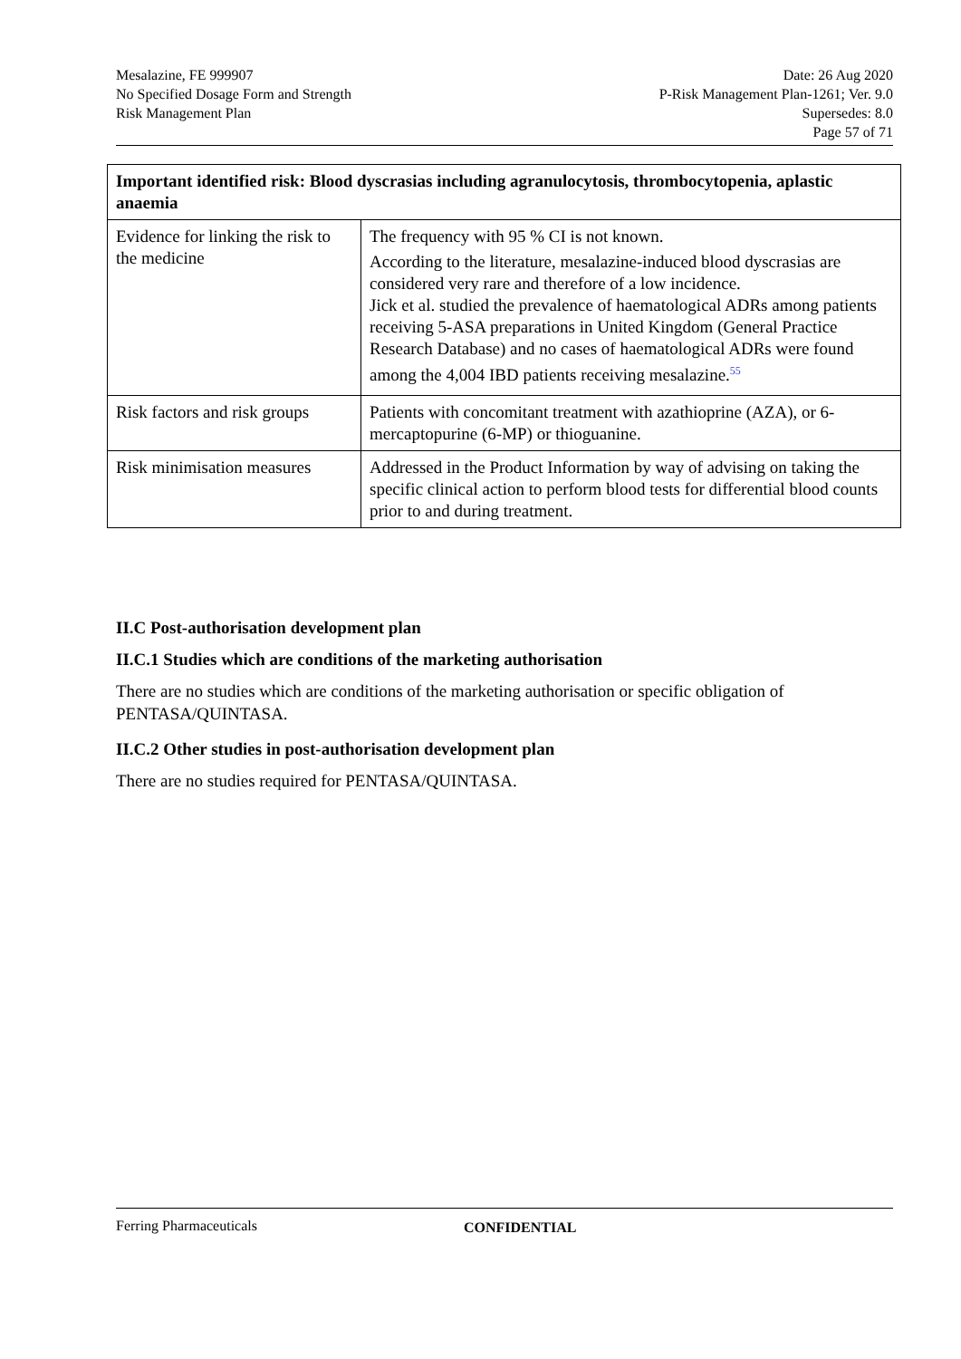Mesalazine, FE 999907
No Specified Dosage Form and Strength
Risk Management Plan
Date: 26 Aug 2020
P-Risk Management Plan-1261; Ver. 9.0
Supersedes: 8.0
Page 57 of 71
| Important identified risk: Blood dyscrasias including agranulocytosis, thrombocytopenia, aplastic anaemia | |
| --- | --- |
| Evidence for linking the risk to the medicine | The frequency with 95 % CI is not known. According to the literature, mesalazine-induced blood dyscrasias are considered very rare and therefore of a low incidence. Jick et al. studied the prevalence of haematological ADRs among patients receiving 5-ASA preparations in United Kingdom (General Practice Research Database) and no cases of haematological ADRs were found among the 4,004 IBD patients receiving mesalazine.<sup>55</sup> |
| Risk factors and risk groups | Patients with concomitant treatment with azathioprine (AZA), or 6-mercaptopurine (6-MP) or thioguanine. |
| Risk minimisation measures | Addressed in the Product Information by way of advising on taking the specific clinical action to perform blood tests for differential blood counts prior to and during treatment. |
II.C Post-authorisation development plan
II.C.1 Studies which are conditions of the marketing authorisation
There are no studies which are conditions of the marketing authorisation or specific obligation of PENTASA/QUINTASA.
II.C.2 Other studies in post-authorisation development plan
There are no studies required for PENTASA/QUINTASA.
Ferring Pharmaceuticals CONFIDENTIAL